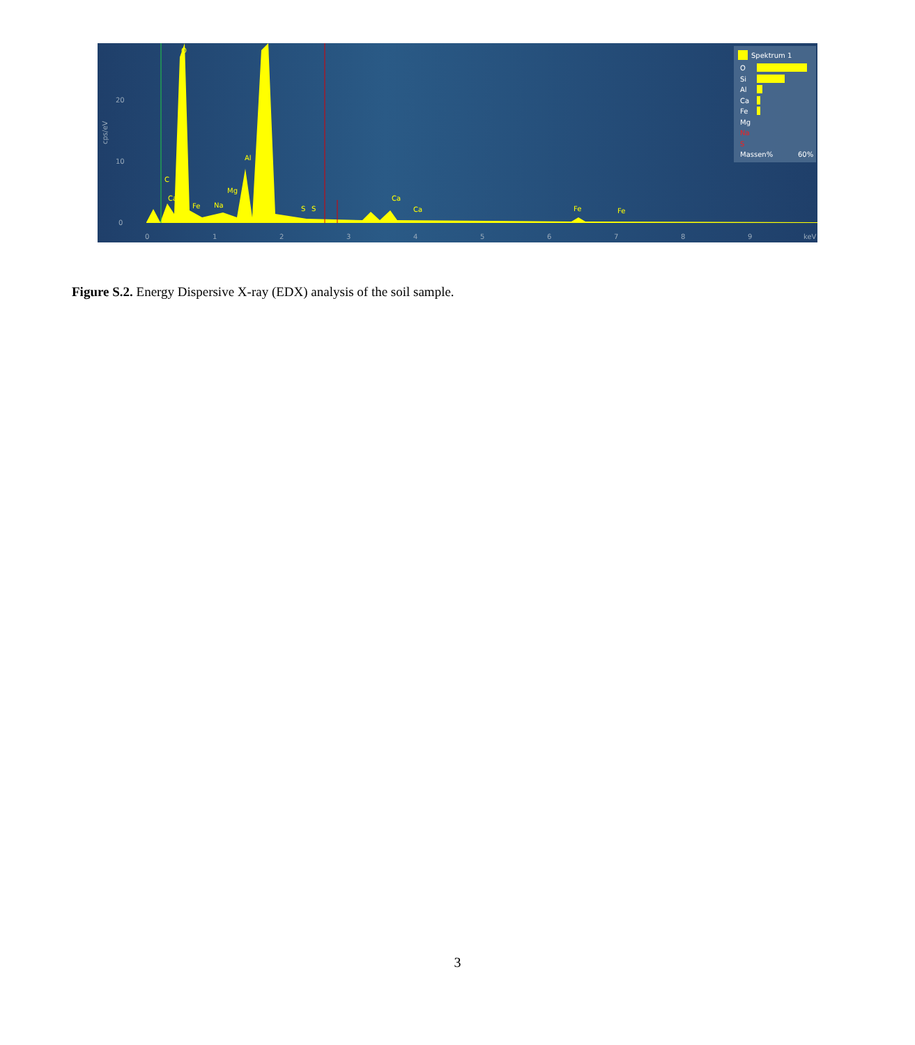20
10
0
0
1
2
3
4
5
6
7
8
9
keV
cps/eV
O
Si
Al
C
Ca
Fe
Na
Mg
S
S
Ca
Ca
Fe
Fe
Spektrum 1
O
Si
Al
Ca
Fe
Mg
Na
S
Massen%
60%
Figure S.2. Energy Dispersive X-ray (EDX) analysis of the soil sample.
3